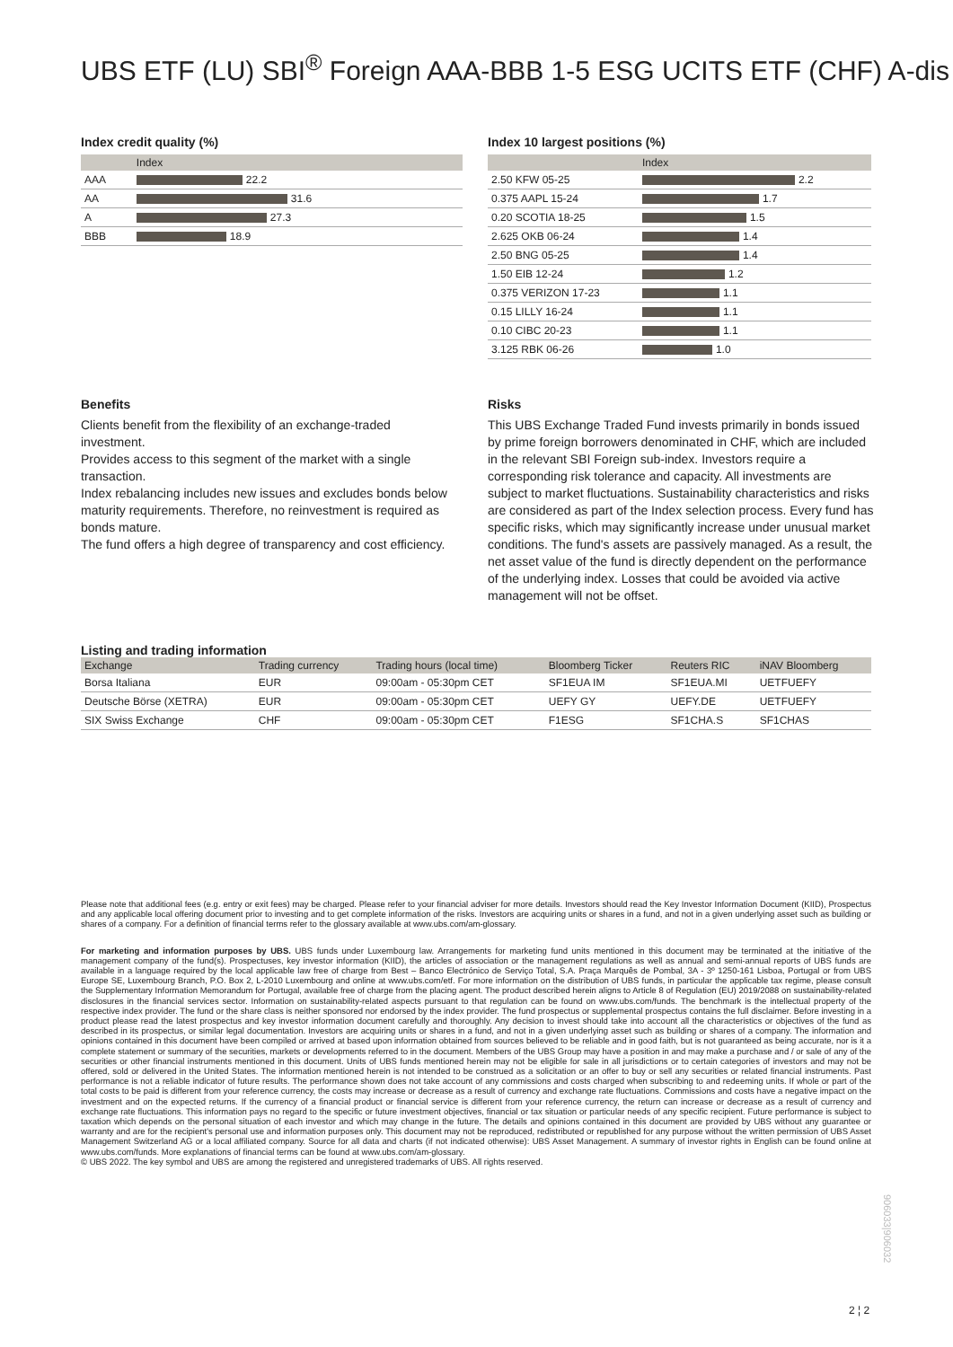UBS ETF (LU) SBI<sup>®</sup> Foreign AAA-BBB 1-5 ESG UCITS ETF (CHF) A-dis
Index credit quality (%)
| | Index |
| --- | --- |
| AAA | 22.2 |
| AA | 31.6 |
| A | 27.3 |
| BBB | 18.9 |
Index 10 largest positions (%)
| | Index |
| --- | --- |
| 2.50 KFW 05-25 | 2.2 |
| 0.375 AAPL 15-24 | 1.7 |
| 0.20 SCOTIA 18-25 | 1.5 |
| 2.625 OKB 06-24 | 1.4 |
| 2.50 BNG 05-25 | 1.4 |
| 1.50 EIB 12-24 | 1.2 |
| 0.375 VERIZON 17-23 | 1.1 |
| 0.15 LILLY 16-24 | 1.1 |
| 0.10 CIBC 20-23 | 1.1 |
| 3.125 RBK 06-26 | 1.0 |
Benefits
Clients benefit from the flexibility of an exchange-traded investment.
Provides access to this segment of the market with a single transaction.
Index rebalancing includes new issues and excludes bonds below maturity requirements. Therefore, no reinvestment is required as bonds mature.
The fund offers a high degree of transparency and cost efficiency.
Risks
This UBS Exchange Traded Fund invests primarily in bonds issued by prime foreign borrowers denominated in CHF, which are included in the relevant SBI Foreign sub-index. Investors require a corresponding risk tolerance and capacity. All investments are subject to market fluctuations. Sustainability characteristics and risks are considered as part of the Index selection process. Every fund has specific risks, which may significantly increase under unusual market conditions. The fund's assets are passively managed. As a result, the net asset value of the fund is directly dependent on the performance of the underlying index. Losses that could be avoided via active management will not be offset.
Listing and trading information
| Exchange | Trading currency | Trading hours (local time) | Bloomberg Ticker | Reuters RIC | iNAV Bloomberg |
| --- | --- | --- | --- | --- | --- |
| Borsa Italiana | EUR | 09:00am - 05:30pm CET | SF1EUA IM | SF1EUA.MI | UETFUEFY |
| Deutsche Börse (XETRA) | EUR | 09:00am - 05:30pm CET | UEFY GY | UEFY.DE | UETFUEFY |
| SIX Swiss Exchange | CHF | 09:00am - 05:30pm CET | F1ESG | SF1CHA.S | SF1CHAS |
Please note that additional fees (e.g. entry or exit fees) may be charged. Please refer to your financial adviser for more details. Investors should read the Key Investor Information Document (KIID), Prospectus and any applicable local offering document prior to investing and to get complete information of the risks. Investors are acquiring units or shares in a fund, and not in a given underlying asset such as building or shares of a company. For a definition of financial terms refer to the glossary available at www.ubs.com/am-glossary.
For marketing and information purposes by UBS. UBS funds under Luxembourg law. Arrangements for marketing fund units mentioned in this document may be terminated at the initiative of the management company of the fund(s). Prospectuses, key investor information (KIID), the articles of association or the management regulations as well as annual and semi-annual reports of UBS funds are available in a language required by the local applicable law free of charge from Best – Banco Electrónico de Serviço Total, S.A. Praça Marquês de Pombal, 3A - 3º 1250-161 Lisboa, Portugal or from UBS Europe SE, Luxembourg Branch, P.O. Box 2, L-2010 Luxembourg and online at www.ubs.com/etf. For more information on the distribution of UBS funds, in particular the applicable tax regime, please consult the Supplementary Information Memorandum for Portugal, available free of charge from the placing agent. The product described herein aligns to Article 8 of Regulation (EU) 2019/2088 on sustainability-related disclosures in the financial services sector. Information on sustainability-related aspects pursuant to that regulation can be found on www.ubs.com/funds. The benchmark is the intellectual property of the respective index provider. The fund or the share class is neither sponsored nor endorsed by the index provider. The fund prospectus or supplemental prospectus contains the full disclaimer. Before investing in a product please read the latest prospectus and key investor information document carefully and thoroughly. Any decision to invest should take into account all the characteristics or objectives of the fund as described in its prospectus, or similar legal documentation. Investors are acquiring units or shares in a fund, and not in a given underlying asset such as building or shares of a company. The information and opinions contained in this document have been compiled or arrived at based upon information obtained from sources believed to be reliable and in good faith, but is not guaranteed as being accurate, nor is it a complete statement or summary of the securities, markets or developments referred to in the document. Members of the UBS Group may have a position in and may make a purchase and / or sale of any of the securities or other financial instruments mentioned in this document. Units of UBS funds mentioned herein may not be eligible for sale in all jurisdictions or to certain categories of investors and may not be offered, sold or delivered in the United States. The information mentioned herein is not intended to be construed as a solicitation or an offer to buy or sell any securities or related financial instruments. Past performance is not a reliable indicator of future results. The performance shown does not take account of any commissions and costs charged when subscribing to and redeeming units. If whole or part of the total costs to be paid is different from your reference currency, the costs may increase or decrease as a result of currency and exchange rate fluctuations. Commissions and costs have a negative impact on the investment and on the expected returns. If the currency of a financial product or financial service is different from your reference currency, the return can increase or decrease as a result of currency and exchange rate fluctuations. This information pays no regard to the specific or future investment objectives, financial or tax situation or particular needs of any specific recipient. Future performance is subject to taxation which depends on the personal situation of each investor and which may change in the future. The details and opinions contained in this document are provided by UBS without any guarantee or warranty and are for the recipient's personal use and information purposes only. This document may not be reproduced, redistributed or republished for any purpose without the written permission of UBS Asset Management Switzerland AG or a local affiliated company. Source for all data and charts (if not indicated otherwise): UBS Asset Management. A summary of investor rights in English can be found online at www.ubs.com/funds. More explanations of financial terms can be found at www.ubs.com/am-glossary.
© UBS 2022. The key symbol and UBS are among the registered and unregistered trademarks of UBS. All rights reserved.
2 ¦ 2
906033|906032